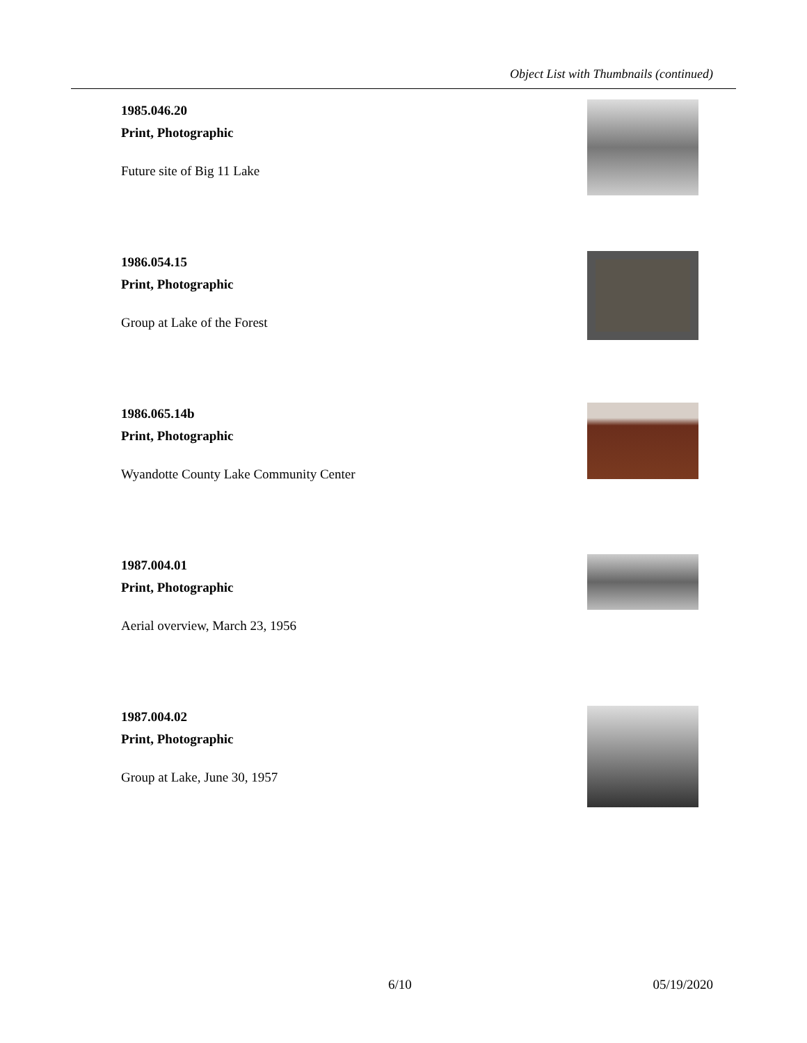Object List with Thumbnails (continued)
1985.046.20
Print, Photographic
Future site of Big 11 Lake
1986.054.15
Print, Photographic
Group at Lake of the Forest
1986.065.14b
Print, Photographic
Wyandotte County Lake Community Center
1987.004.01
Print, Photographic
Aerial overview, March 23, 1956
1987.004.02
Print, Photographic
Group at Lake, June 30, 1957
6/10 05/19/2020